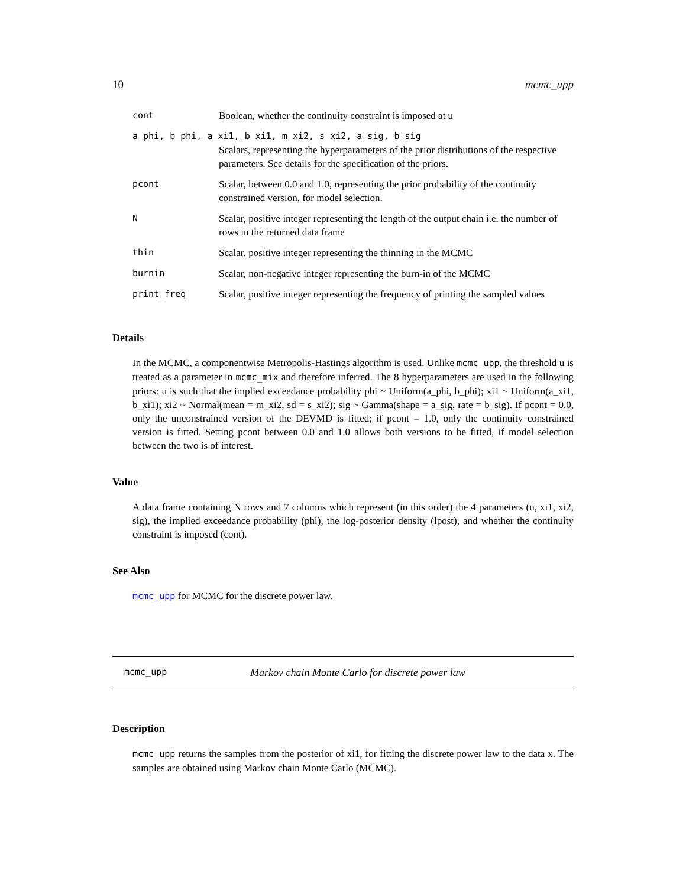10 mcmc_upp
| cont | Boolean, whether the continuity constraint is imposed at u |
| a_phi, b_phi, a_xi1, b_xi1, m_xi2, s_xi2, a_sig, b_sig | |
| | Scalars, representing the hyperparameters of the prior distributions of the respective parameters. See details for the specification of the priors. |
| pcont | Scalar, between 0.0 and 1.0, representing the prior probability of the continuity constrained version, for model selection. |
| N | Scalar, positive integer representing the length of the output chain i.e. the number of rows in the returned data frame |
| thin | Scalar, positive integer representing the thinning in the MCMC |
| burnin | Scalar, non-negative integer representing the burn-in of the MCMC |
| print_freq | Scalar, positive integer representing the frequency of printing the sampled values |
Details
In the MCMC, a componentwise Metropolis-Hastings algorithm is used. Unlike mcmc_upp, the threshold u is treated as a parameter in mcmc_mix and therefore inferred. The 8 hyperparameters are used in the following priors: u is such that the implied exceedance probability phi ~ Uniform(a_phi, b_phi); xi1 ~ Uniform(a_xi1, b_xi1); xi2 ~ Normal(mean = m_xi2, sd = s_xi2); sig ~ Gamma(shape = a_sig, rate = b_sig). If pcont = 0.0, only the unconstrained version of the DEVMD is fitted; if pcont = 1.0, only the continuity constrained version is fitted. Setting pcont between 0.0 and 1.0 allows both versions to be fitted, if model selection between the two is of interest.
Value
A data frame containing N rows and 7 columns which represent (in this order) the 4 parameters (u, xi1, xi2, sig), the implied exceedance probability (phi), the log-posterior density (lpost), and whether the continuity constraint is imposed (cont).
See Also
mcmc_upp for MCMC for the discrete power law.
mcmc_upp Markov chain Monte Carlo for discrete power law
Description
mcmc_upp returns the samples from the posterior of xi1, for fitting the discrete power law to the data x. The samples are obtained using Markov chain Monte Carlo (MCMC).